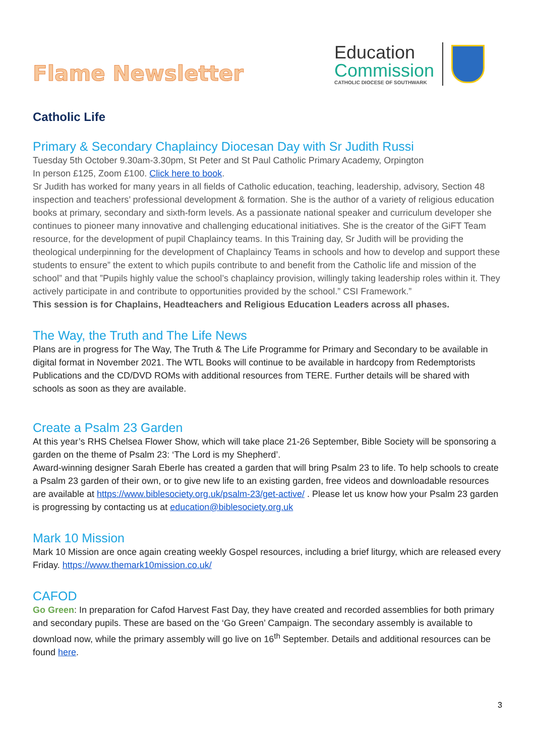Flame Newsletter
Education
Commission
CATHOLIC DIOCESE OF SOUTHWARK
Catholic Life
Primary & Secondary Chaplaincy Diocesan Day with Sr Judith Russi
Tuesday 5th October 9.30am-3.30pm, St Peter and St Paul Catholic Primary Academy, Orpington
In person £125, Zoom £100. Click here to book.
Sr Judith has worked for many years in all fields of Catholic education, teaching, leadership, advisory, Section 48 inspection and teachers’ professional development & formation. She is the author of a variety of religious education books at primary, secondary and sixth-form levels. As a passionate national speaker and curriculum developer she continues to pioneer many innovative and challenging educational initiatives. She is the creator of the GiFT Team resource, for the development of pupil Chaplaincy teams. In this Training day, Sr Judith will be providing the theological underpinning for the development of Chaplaincy Teams in schools and how to develop and support these students to ensure” the extent to which pupils contribute to and benefit from the Catholic life and mission of the school” and that ”Pupils highly value the school’s chaplaincy provision, willingly taking leadership roles within it. They actively participate in and contribute to opportunities provided by the school.” CSI Framework.”
This session is for Chaplains, Headteachers and Religious Education Leaders across all phases.
The Way, the Truth and The Life News
Plans are in progress for The Way, The Truth & The Life Programme for Primary and Secondary to be available in digital format in November 2021. The WTL Books will continue to be available in hardcopy from Redemptorists Publications and the CD/DVD ROMs with additional resources from TERE. Further details will be shared with schools as soon as they are available.
Create a Psalm 23 Garden
At this year’s RHS Chelsea Flower Show, which will take place 21-26 September, Bible Society will be sponsoring a garden on the theme of Psalm 23: ‘The Lord is my Shepherd’.
Award-winning designer Sarah Eberle has created a garden that will bring Psalm 23 to life. To help schools to create a Psalm 23 garden of their own, or to give new life to an existing garden, free videos and downloadable resources are available at https://www.biblesociety.org.uk/psalm-23/get-active/ . Please let us know how your Psalm 23 garden is progressing by contacting us at education@biblesociety.org.uk
Mark 10 Mission
Mark 10 Mission are once again creating weekly Gospel resources, including a brief liturgy, which are released every Friday. https://www.themark10mission.co.uk/
CAFOD
Go Green: In preparation for Cafod Harvest Fast Day, they have created and recorded assemblies for both primary and secondary pupils. These are based on the ‘Go Green’ Campaign. The secondary assembly is available to download now, while the primary assembly will go live on 16<sup>th</sup> September. Details and additional resources can be found here.
3